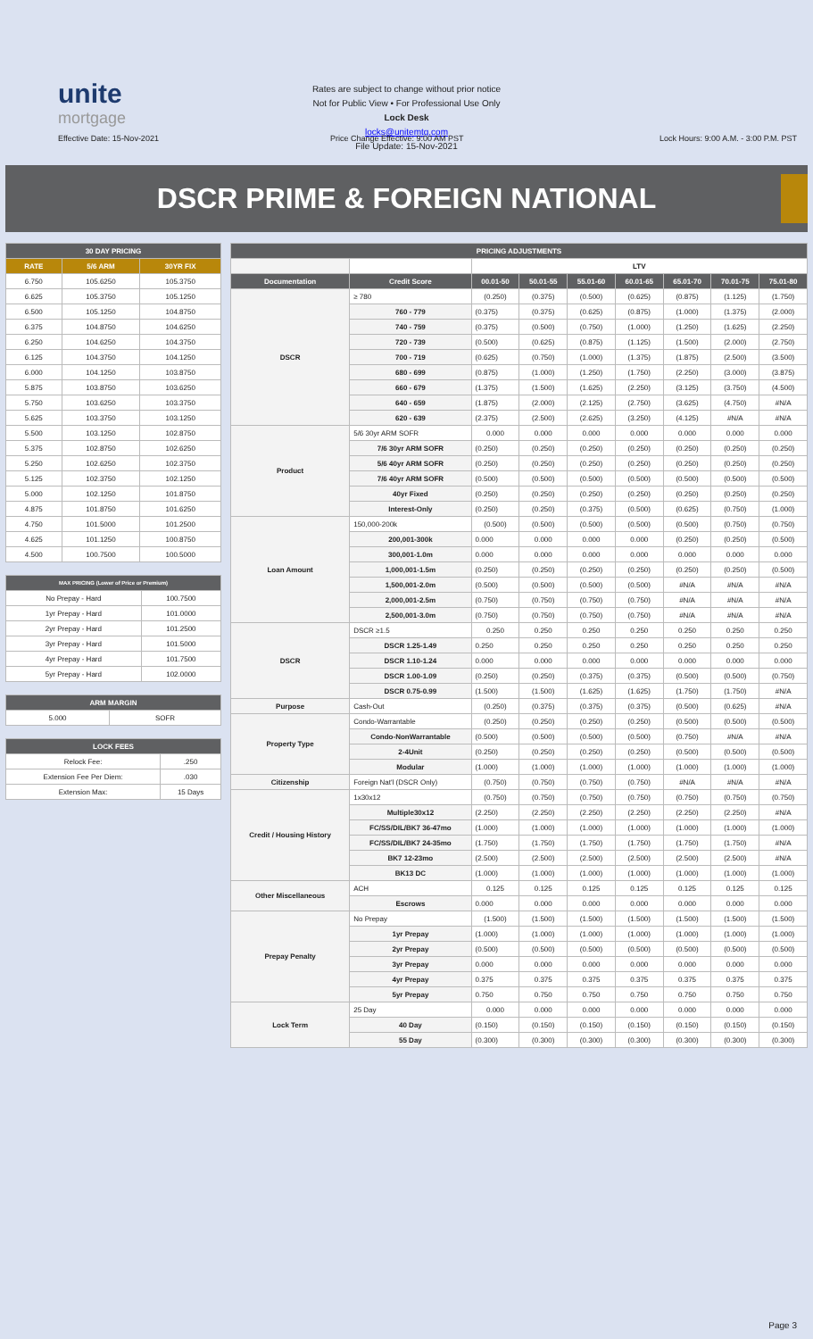unite
mortgage
Rates are subject to change without prior notice
Not for Public View • For Professional Use Only
Lock Desk
locks@unitemtg.com
File Update: 15-Nov-2021
Effective Date: 15-Nov-2021
Price Change Effective: 9:00 AM PST
Lock Hours: 9:00 A.M. - 3:00 P.M. PST
DSCR PRIME & FOREIGN NATIONAL
| 30 DAY PRICING | | |
| --- | --- | --- |
| RATE | 5/6 ARM | 30YR FIX |
| 6.750 | 105.6250 | 105.3750 |
| 6.625 | 105.3750 | 105.1250 |
| 6.500 | 105.1250 | 104.8750 |
| 6.375 | 104.8750 | 104.6250 |
| 6.250 | 104.6250 | 104.3750 |
| 6.125 | 104.3750 | 104.1250 |
| 6.000 | 104.1250 | 103.8750 |
| 5.875 | 103.8750 | 103.6250 |
| 5.750 | 103.6250 | 103.3750 |
| 5.625 | 103.3750 | 103.1250 |
| 5.500 | 103.1250 | 102.8750 |
| 5.375 | 102.8750 | 102.6250 |
| 5.250 | 102.6250 | 102.3750 |
| 5.125 | 102.3750 | 102.1250 |
| 5.000 | 102.1250 | 101.8750 |
| 4.875 | 101.8750 | 101.6250 |
| 4.750 | 101.5000 | 101.2500 |
| 4.625 | 101.1250 | 100.8750 |
| 4.500 | 100.7500 | 100.5000 |
| MAX PRICING (Lower of Price or Premium) | |
| --- | --- |
| No Prepay - Hard | 100.7500 |
| 1yr Prepay - Hard | 101.0000 |
| 2yr Prepay - Hard | 101.2500 |
| 3yr Prepay - Hard | 101.5000 |
| 4yr Prepay - Hard | 101.7500 |
| 5yr Prepay - Hard | 102.0000 |
| ARM MARGIN | |
| --- | --- |
| 5.000 | SOFR |
| LOCK FEES | |
| --- | --- |
| Relock Fee: | .250 |
| Extension Fee Per Diem: | .030 |
| Extension Max: | 15 Days |
| PRICING ADJUSTMENTS | | | | | | | | |
| --- | --- | --- | --- | --- | --- | --- | --- | --- |
| | | LTV | | | | | | |
| Documentation | Credit Score | 00.01-50 | 50.01-55 | 55.01-60 | 60.01-65 | 65.01-70 | 70.01-75 | 75.01-80 |
| DSCR | ≥ 780 | (0.250) | (0.375) | (0.500) | (0.625) | (0.875) | (1.125) | (1.750) |
| | 760 - 779 | (0.375) | (0.375) | (0.625) | (0.875) | (1.000) | (1.375) | (2.000) |
| | 740 - 759 | (0.375) | (0.500) | (0.750) | (1.000) | (1.250) | (1.625) | (2.250) |
| | 720 - 739 | (0.500) | (0.625) | (0.875) | (1.125) | (1.500) | (2.000) | (2.750) |
| | 700 - 719 | (0.625) | (0.750) | (1.000) | (1.375) | (1.875) | (2.500) | (3.500) |
| | 680 - 699 | (0.875) | (1.000) | (1.250) | (1.750) | (2.250) | (3.000) | (3.875) |
| | 660 - 679 | (1.375) | (1.500) | (1.625) | (2.250) | (3.125) | (3.750) | (4.500) |
| | 640 - 659 | (1.875) | (2.000) | (2.125) | (2.750) | (3.625) | (4.750) | #N/A |
| | 620 - 639 | (2.375) | (2.500) | (2.625) | (3.250) | (4.125) | #N/A | #N/A |
| Product | 5/6 30yr ARM SOFR | 0.000 | 0.000 | 0.000 | 0.000 | 0.000 | 0.000 | 0.000 |
| | 7/6 30yr ARM SOFR | (0.250) | (0.250) | (0.250) | (0.250) | (0.250) | (0.250) | (0.250) |
| | 5/6 40yr ARM SOFR | (0.250) | (0.250) | (0.250) | (0.250) | (0.250) | (0.250) | (0.250) |
| | 7/6 40yr ARM SOFR | (0.500) | (0.500) | (0.500) | (0.500) | (0.500) | (0.500) | (0.500) |
| | 40yr Fixed | (0.250) | (0.250) | (0.250) | (0.250) | (0.250) | (0.250) | (0.250) |
| | Interest-Only | (0.250) | (0.250) | (0.375) | (0.500) | (0.625) | (0.750) | (1.000) |
| Loan Amount | 150,000-200k | (0.500) | (0.500) | (0.500) | (0.500) | (0.500) | (0.750) | (0.750) |
| | 200,001-300k | 0.000 | 0.000 | 0.000 | 0.000 | (0.250) | (0.250) | (0.500) |
| | 300,001-1.0m | 0.000 | 0.000 | 0.000 | 0.000 | 0.000 | 0.000 | 0.000 |
| | 1,000,001-1.5m | (0.250) | (0.250) | (0.250) | (0.250) | (0.250) | (0.250) | (0.500) |
| | 1,500,001-2.0m | (0.500) | (0.500) | (0.500) | (0.500) | #N/A | #N/A | #N/A |
| | 2,000,001-2.5m | (0.750) | (0.750) | (0.750) | (0.750) | #N/A | #N/A | #N/A |
| | 2,500,001-3.0m | (0.750) | (0.750) | (0.750) | (0.750) | #N/A | #N/A | #N/A |
| DSCR | DSCR ≥1.5 | 0.250 | 0.250 | 0.250 | 0.250 | 0.250 | 0.250 | 0.250 |
| | DSCR 1.25-1.49 | 0.250 | 0.250 | 0.250 | 0.250 | 0.250 | 0.250 | 0.250 |
| | DSCR 1.10-1.24 | 0.000 | 0.000 | 0.000 | 0.000 | 0.000 | 0.000 | 0.000 |
| | DSCR 1.00-1.09 | (0.250) | (0.250) | (0.375) | (0.375) | (0.500) | (0.500) | (0.750) |
| | DSCR 0.75-0.99 | (1.500) | (1.500) | (1.625) | (1.625) | (1.750) | (1.750) | #N/A |
| Purpose | Cash-Out | (0.250) | (0.375) | (0.375) | (0.375) | (0.500) | (0.625) | #N/A |
| Property Type | Condo-Warrantable | (0.250) | (0.250) | (0.250) | (0.250) | (0.500) | (0.500) | (0.500) |
| | Condo-NonWarrantable | (0.500) | (0.500) | (0.500) | (0.500) | (0.750) | #N/A | #N/A |
| | 2-4Unit | (0.250) | (0.250) | (0.250) | (0.250) | (0.500) | (0.500) | (0.500) |
| | Modular | (1.000) | (1.000) | (1.000) | (1.000) | (1.000) | (1.000) | (1.000) |
| Citizenship | Foreign Nat'l (DSCR Only) | (0.750) | (0.750) | (0.750) | (0.750) | #N/A | #N/A | #N/A |
| Credit / Housing History | 1x30x12 | (0.750) | (0.750) | (0.750) | (0.750) | (0.750) | (0.750) | (0.750) |
| | Multiple30x12 | (2.250) | (2.250) | (2.250) | (2.250) | (2.250) | (2.250) | #N/A |
| | FC/SS/DIL/BK7 36-47mo | (1.000) | (1.000) | (1.000) | (1.000) | (1.000) | (1.000) | (1.000) |
| | FC/SS/DIL/BK7 24-35mo | (1.750) | (1.750) | (1.750) | (1.750) | (1.750) | (1.750) | #N/A |
| | BK7 12-23mo | (2.500) | (2.500) | (2.500) | (2.500) | (2.500) | (2.500) | #N/A |
| | BK13 DC | (1.000) | (1.000) | (1.000) | (1.000) | (1.000) | (1.000) | (1.000) |
| Other Miscellaneous | ACH | 0.125 | 0.125 | 0.125 | 0.125 | 0.125 | 0.125 | 0.125 |
| | Escrows | 0.000 | 0.000 | 0.000 | 0.000 | 0.000 | 0.000 | 0.000 |
| Prepay Penalty | No Prepay | (1.500) | (1.500) | (1.500) | (1.500) | (1.500) | (1.500) | (1.500) |
| | 1yr Prepay | (1.000) | (1.000) | (1.000) | (1.000) | (1.000) | (1.000) | (1.000) |
| | 2yr Prepay | (0.500) | (0.500) | (0.500) | (0.500) | (0.500) | (0.500) | (0.500) |
| | 3yr Prepay | 0.000 | 0.000 | 0.000 | 0.000 | 0.000 | 0.000 | 0.000 |
| | 4yr Prepay | 0.375 | 0.375 | 0.375 | 0.375 | 0.375 | 0.375 | 0.375 |
| | 5yr Prepay | 0.750 | 0.750 | 0.750 | 0.750 | 0.750 | 0.750 | 0.750 |
| Lock Term | 25 Day | 0.000 | 0.000 | 0.000 | 0.000 | 0.000 | 0.000 | 0.000 |
| | 40 Day | (0.150) | (0.150) | (0.150) | (0.150) | (0.150) | (0.150) | (0.150) |
| | 55 Day | (0.300) | (0.300) | (0.300) | (0.300) | (0.300) | (0.300) | (0.300) |
Page 3